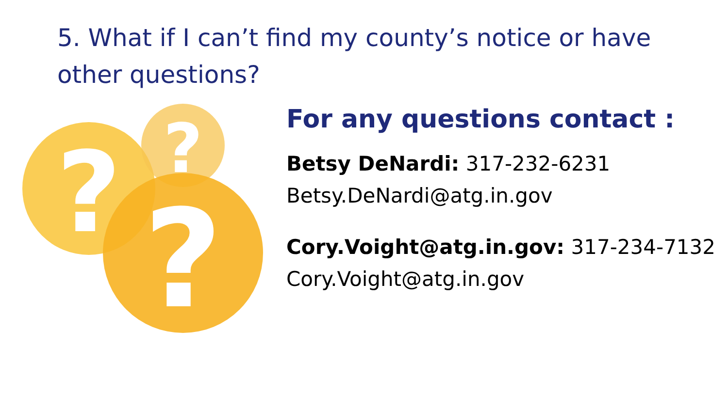5. What if I can’t find my county’s notice or have other questions?
?
?
?
For any questions contact :
Betsy DeNardi: 317-232-6231
Betsy.DeNardi@atg.in.gov
Cory.Voight@atg.in.gov: 317-234-7132
Cory.Voight@atg.in.gov